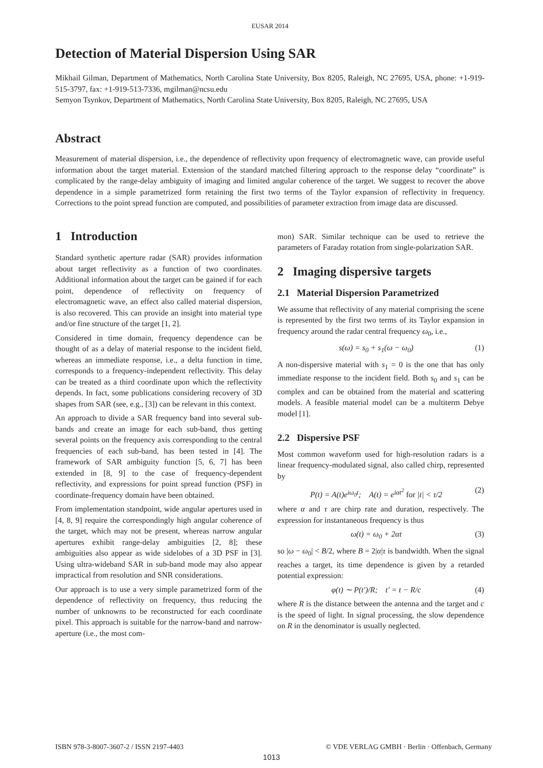EUSAR 2014
Detection of Material Dispersion Using SAR
Mikhail Gilman, Department of Mathematics, North Carolina State University, Box 8205, Raleigh, NC 27695, USA, phone: +1-919-515-3797, fax: +1-919-513-7336, mgilman@ncsu.edu
Semyon Tsynkov, Department of Mathematics, North Carolina State University, Box 8205, Raleigh, NC 27695, USA
Abstract
Measurement of material dispersion, i.e., the dependence of reflectivity upon frequency of electromagnetic wave, can provide useful information about the target material. Extension of the standard matched filtering approach to the response delay “coordinate” is complicated by the range-delay ambiguity of imaging and limited angular coherence of the target. We suggest to recover the above dependence in a simple parametrized form retaining the first two terms of the Taylor expansion of reflectivity in frequency. Corrections to the point spread function are computed, and possibilities of parameter extraction from image data are discussed.
1 Introduction
Standard synthetic aperture radar (SAR) provides information about target reflectivity as a function of two coordinates. Additional information about the target can be gained if for each point, dependence of reflectivity on frequency of electromagnetic wave, an effect also called material dispersion, is also recovered. This can provide an insight into material type and/or fine structure of the target [1, 2].
Considered in time domain, frequency dependence can be thought of as a delay of material response to the incident field, whereas an immediate response, i.e., a delta function in time, corresponds to a frequency-independent reflectivity. This delay can be treated as a third coordinate upon which the reflectivity depends. In fact, some publications considering recovery of 3D shapes from SAR (see, e.g., [3]) can be relevant in this context.
An approach to divide a SAR frequency band into several sub-bands and create an image for each sub-band, thus getting several points on the frequency axis corresponding to the central frequencies of each sub-band, has been tested in [4]. The framework of SAR ambiguity function [5, 6, 7] has been extended in [8, 9] to the case of frequency-dependent reflectivity, and expressions for point spread function (PSF) in coordinate-frequency domain have been obtained.
From implementation standpoint, wide angular apertures used in [4, 8, 9] require the correspondingly high angular coherence of the target, which may not be present, whereas narrow angular apertures exhibit range-delay ambiguities [2, 8]; these ambiguities also appear as wide sidelobes of a 3D PSF in [3]. Using ultra-wideband SAR in sub-band mode may also appear impractical from resolution and SNR considerations.
Our approach is to use a very simple parametrized form of the dependence of reflectivity on frequency, thus reducing the number of unknowns to be reconstructed for each coordinate pixel. This approach is suitable for the narrow-band and narrow-aperture (i.e., the most com-
mon) SAR. Similar technique can be used to retrieve the parameters of Faraday rotation from single-polarization SAR.
2 Imaging dispersive targets
2.1 Material Dispersion Parametrized
We assume that reflectivity of any material comprising the scene is represented by the first two terms of its Taylor expansion in frequency around the radar central frequency ω<sub>0</sub>, i.e.,
s(ω) = s<sub>0</sub> + s<sub>1</sub>(ω − ω<sub>0</sub>) (1)
A non-dispersive material with s<sub>1</sub> = 0 is the one that has only immediate response to the incident field. Both s<sub>0</sub> and s<sub>1</sub> can be complex and can be obtained from the material and scattering models. A feasible material model can be a multiterm Debye model [1].
2.2 Dispersive PSF
Most common waveform used for high-resolution radars is a linear frequency-modulated signal, also called chirp, represented by
P(t) = A(t)e<sup>iω<sub>0</sub>t</sup>; A(t) = e<sup>iαt<sup>2</sup></sup> for |t| < τ/2 (2)
where α and τ are chirp rate and duration, respectively. The expression for instantaneous frequency is thus
ω(t) = ω<sub>0</sub> + 2αt (3)
so |ω − ω<sub>0</sub>| < B/2, where B = 2|α|τ is bandwidth. When the signal reaches a target, its time dependence is given by a retarded potential expression:
φ(t) ∼ P(t′)/R; t′ = t − R/c (4)
where R is the distance between the antenna and the target and c is the speed of light. In signal processing, the slow dependence on R in the denominator is usually neglected.
ISBN 978-3-8007-3607-2 / ISSN 2197-4403 © VDE VERLAG GMBH · Berlin · Offenbach, Germany
1013